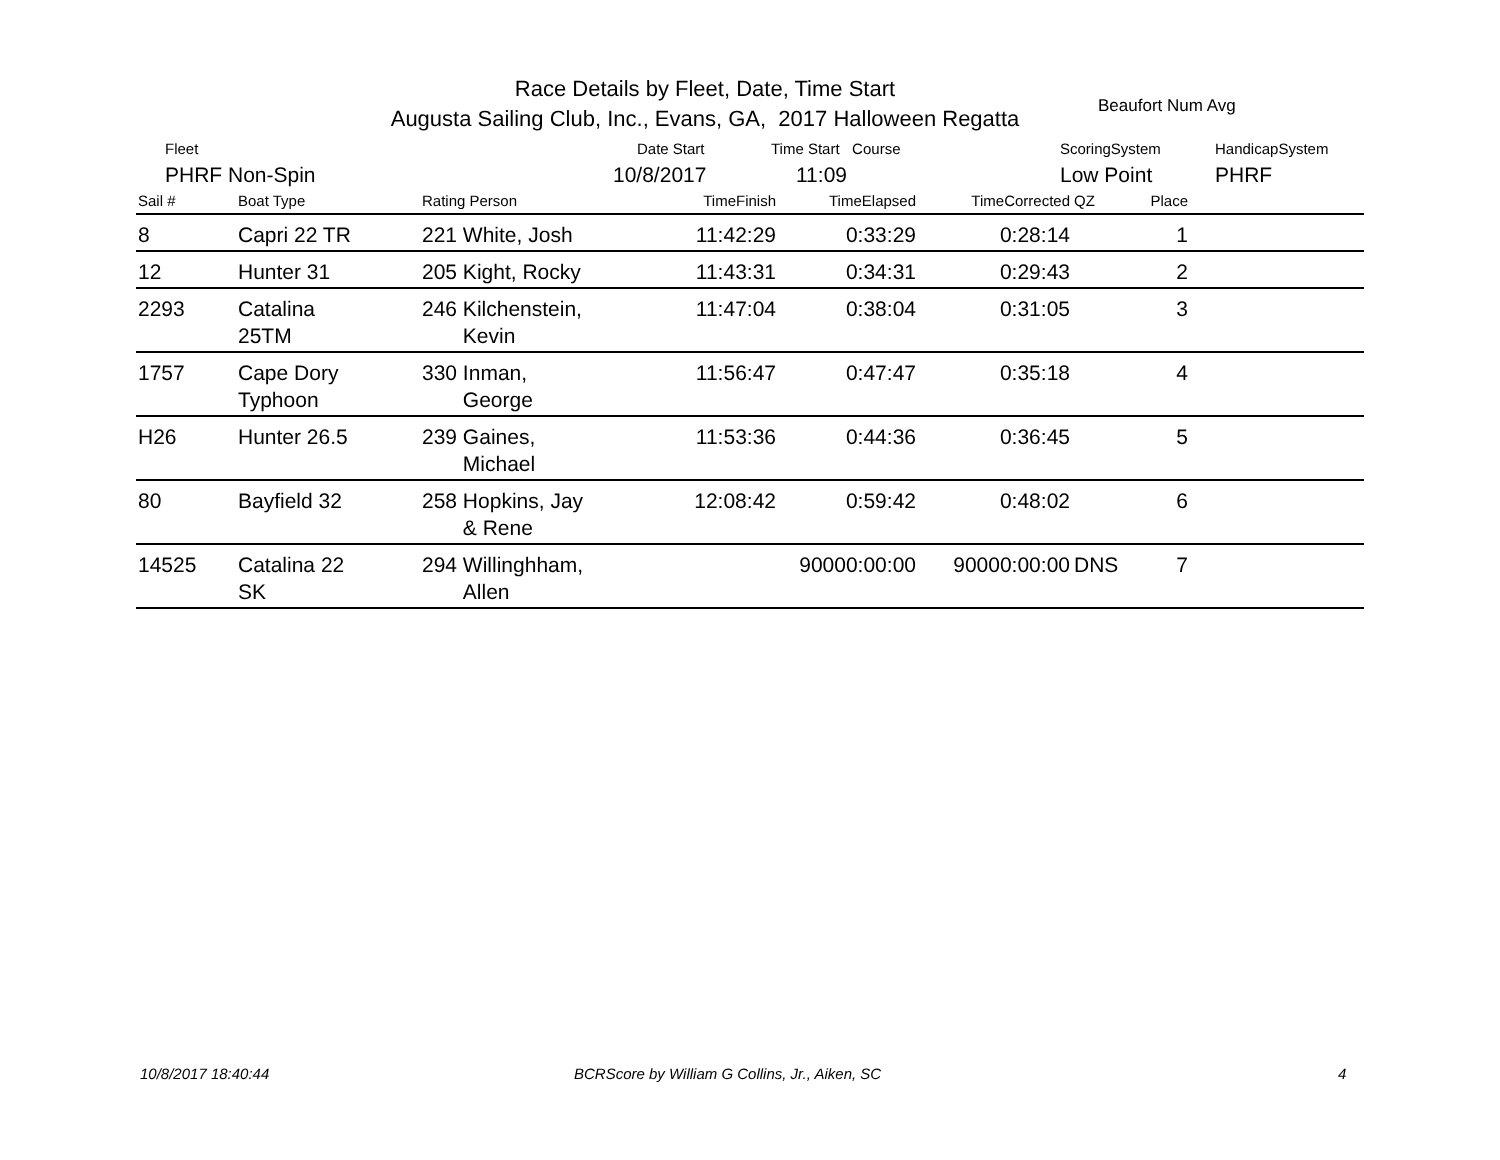Race Details by Fleet, Date, Time Start
Augusta Sailing Club, Inc., Evans, GA, 2017 Halloween Regatta
Beaufort Num Avg
Fleet Date Start Time Start Course ScoringSystem HandicapSystem
PHRF Non-Spin 10/8/2017 11:09 Low Point PHRF
| Sail # | Boat Type | Rating Person | TimeFinish | TimeElapsed | TimeCorrected | QZ | Place | |
| --- | --- | --- | --- | --- | --- | --- | --- | --- |
| 8 | Capri 22 TR | 221 White, Josh | 11:42:29 | 0:33:29 | 0:28:14 | | 1 | |
| 12 | Hunter 31 | 205 Kight, Rocky | 11:43:31 | 0:34:31 | 0:29:43 | | 2 | |
| 2293 | Catalina 25TM | 246 Kilchenstein, Kevin | 11:47:04 | 0:38:04 | 0:31:05 | | 3 | |
| 1757 | Cape Dory Typhoon | 330 Inman, George | 11:56:47 | 0:47:47 | 0:35:18 | | 4 | |
| H26 | Hunter 26.5 | 239 Gaines, Michael | 11:53:36 | 0:44:36 | 0:36:45 | | 5 | |
| 80 | Bayfield 32 | 258 Hopkins, Jay & Rene | 12:08:42 | 0:59:42 | 0:48:02 | | 6 | |
| 14525 | Catalina 22 SK | 294 Willinghham, Allen | | 90000:00:00 | 90000:00:00 | DNS | 7 | |
10/8/2017 18:40:44
BCRScore by William G Collins, Jr., Aiken, SC
4